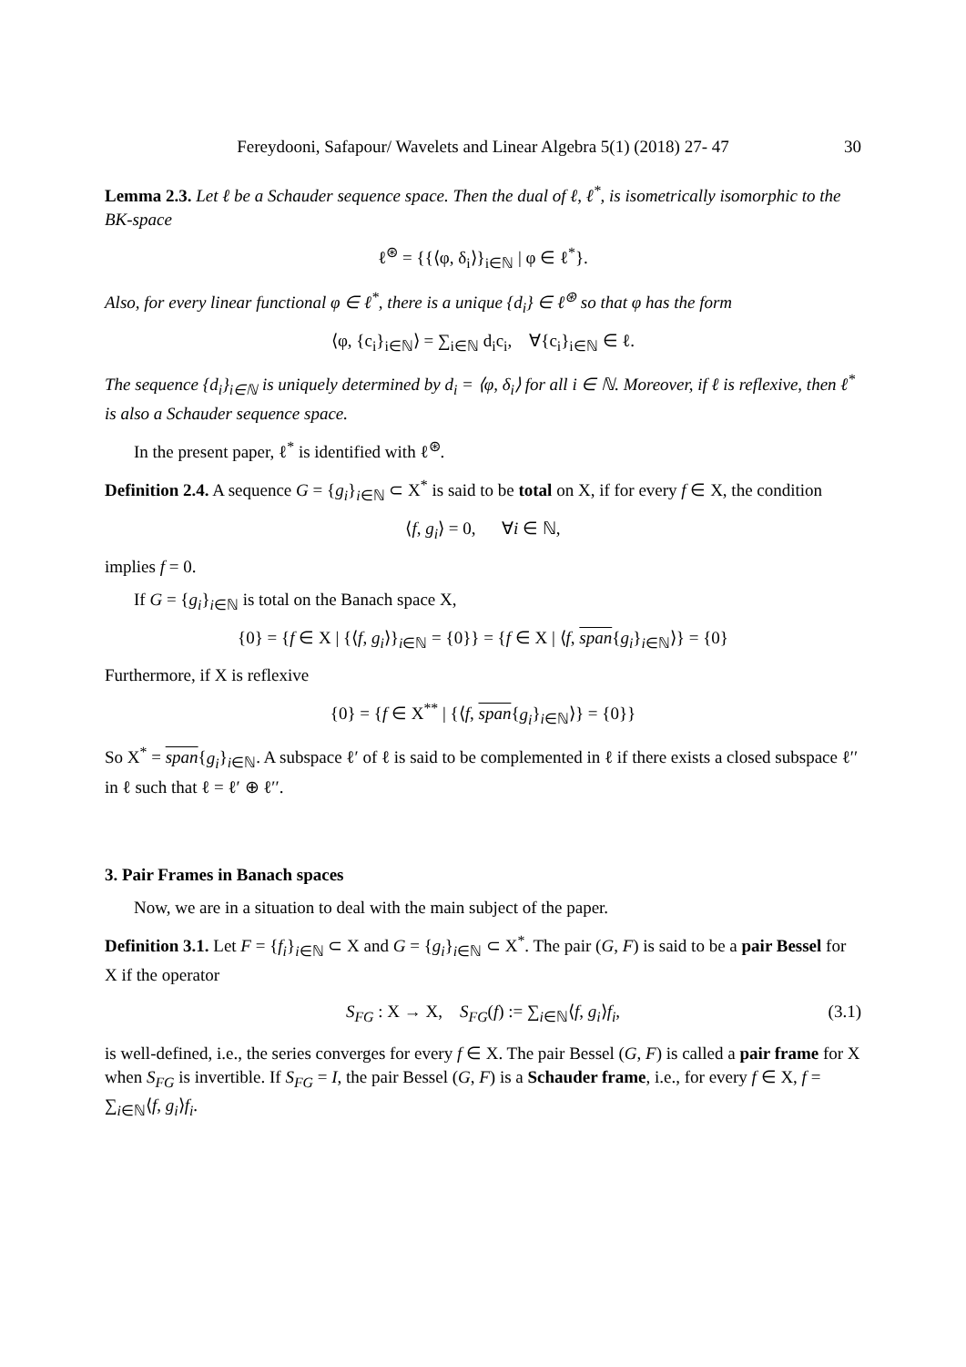Fereydooni, Safapour/ Wavelets and Linear Algebra 5(1) (2018) 27- 47 30
Lemma 2.3. Let ℓ be a Schauder sequence space. Then the dual of ℓ, ℓ<sup>*</sup>, is isometrically isomorphic to the BK-space
ℓ<sup>⊛</sup> = {{⟨φ, δ<sub>i</sub>⟩}<sub>i∈ℕ</sub> | φ ∈ ℓ<sup>*</sup>}.
Also, for every linear functional φ ∈ ℓ<sup>*</sup>, there is a unique {d<sub>i</sub>} ∈ ℓ<sup>⊛</sup> so that φ has the form
⟨φ, {c<sub>i</sub>}<sub>i∈ℕ</sub>⟩ = ∑<sub>i∈ℕ</sub> d<sub>i</sub>c<sub>i</sub>, ∀{c<sub>i</sub>}<sub>i∈ℕ</sub> ∈ ℓ.
The sequence {d<sub>i</sub>}<sub>i∈ℕ</sub> is uniquely determined by d<sub>i</sub> = ⟨φ, δ<sub>i</sub>⟩ for all i ∈ ℕ. Moreover, if ℓ is reflexive, then ℓ<sup>*</sup> is also a Schauder sequence space.
In the present paper, ℓ<sup>*</sup> is identified with ℓ<sup>⊛</sup>.
Definition 2.4. A sequence G = {g<sub>i</sub>}<sub>i∈ℕ</sub> ⊂ X<sup>*</sup> is said to be total on X, if for every f ∈ X, the condition
⟨f, g<sub>i</sub>⟩ = 0, ∀i ∈ ℕ,
implies f = 0.
If G = {g<sub>i</sub>}<sub>i∈ℕ</sub> is total on the Banach space X,
{0} = {f ∈ X | {⟨f, g<sub>i</sub>⟩}<sub>i∈ℕ</sub> = {0}} = {f ∈ X | ⟨f, span{g<sub>i</sub>}<sub>i∈ℕ</sub>⟩} = {0}
Furthermore, if X is reflexive
{0} = {f ∈ X<sup>**</sup> | {⟨f, span{g<sub>i</sub>}<sub>i∈ℕ</sub>⟩} = {0}}
So X<sup>*</sup> = span{g<sub>i</sub>}<sub>i∈ℕ</sub>. A subspace ℓ′ of ℓ is said to be complemented in ℓ if there exists a closed subspace ℓ′′ in ℓ such that ℓ = ℓ′ ⊕ ℓ′′.
3. Pair Frames in Banach spaces
Now, we are in a situation to deal with the main subject of the paper.
Definition 3.1. Let F = {f<sub>i</sub>}<sub>i∈ℕ</sub> ⊂ X and G = {g<sub>i</sub>}<sub>i∈ℕ</sub> ⊂ X<sup>*</sup>. The pair (G, F) is said to be a pair Bessel for X if the operator
S<sub>FG</sub> : X → X, S<sub>FG</sub>(f) := ∑<sub>i∈ℕ</sub>⟨f, g<sub>i</sub>⟩f<sub>i</sub>, (3.1)
is well-defined, i.e., the series converges for every f ∈ X. The pair Bessel (G, F) is called a pair frame for X when S<sub>FG</sub> is invertible. If S<sub>FG</sub> = I, the pair Bessel (G, F) is a Schauder frame, i.e., for every f ∈ X, f = ∑<sub>i∈ℕ</sub>⟨f, g<sub>i</sub>⟩f<sub>i</sub>.